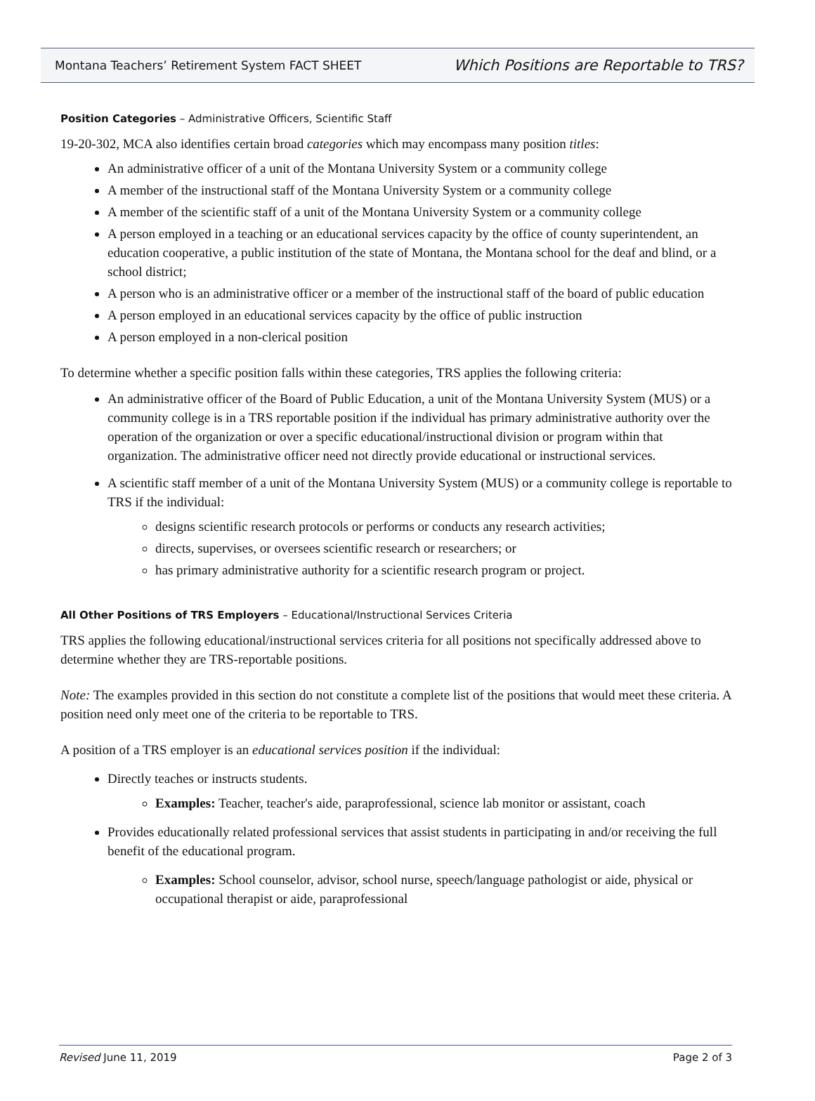Montana Teachers’ Retirement System FACT SHEET Which Positions are Reportable to TRS?
Position Categories – Administrative Officers, Scientific Staff
19-20-302, MCA also identifies certain broad categories which may encompass many position titles:
An administrative officer of a unit of the Montana University System or a community college
A member of the instructional staff of the Montana University System or a community college
A member of the scientific staff of a unit of the Montana University System or a community college
A person employed in a teaching or an educational services capacity by the office of county superintendent, an education cooperative, a public institution of the state of Montana, the Montana school for the deaf and blind, or a school district;
A person who is an administrative officer or a member of the instructional staff of the board of public education
A person employed in an educational services capacity by the office of public instruction
A person employed in a non-clerical position
To determine whether a specific position falls within these categories, TRS applies the following criteria:
An administrative officer of the Board of Public Education, a unit of the Montana University System (MUS) or a community college is in a TRS reportable position if the individual has primary administrative authority over the operation of the organization or over a specific educational/instructional division or program within that organization. The administrative officer need not directly provide educational or instructional services.
A scientific staff member of a unit of the Montana University System (MUS) or a community college is reportable to TRS if the individual:
designs scientific research protocols or performs or conducts any research activities;
directs, supervises, or oversees scientific research or researchers; or
has primary administrative authority for a scientific research program or project.
All Other Positions of TRS Employers – Educational/Instructional Services Criteria
TRS applies the following educational/instructional services criteria for all positions not specifically addressed above to determine whether they are TRS-reportable positions.
Note: The examples provided in this section do not constitute a complete list of the positions that would meet these criteria. A position need only meet one of the criteria to be reportable to TRS.
A position of a TRS employer is an educational services position if the individual:
Directly teaches or instructs students.
Examples: Teacher, teacher's aide, paraprofessional, science lab monitor or assistant, coach
Provides educationally related professional services that assist students in participating in and/or receiving the full benefit of the educational program.
Examples: School counselor, advisor, school nurse, speech/language pathologist or aide, physical or occupational therapist or aide, paraprofessional
Revised June 11, 2019 Page 2 of 3